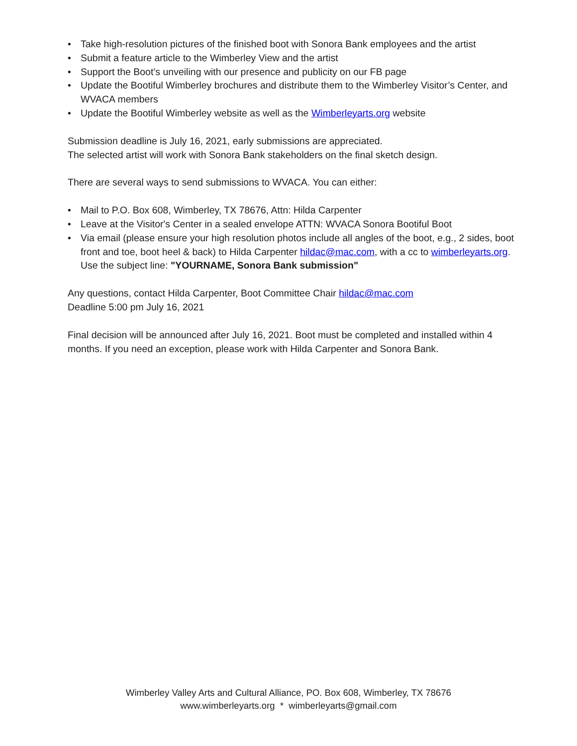• Take high-resolution pictures of the finished boot with Sonora Bank employees and the artist
• Submit a feature article to the Wimberley View and the artist
• Support the Boot’s unveiling with our presence and publicity on our FB page
• Update the Bootiful Wimberley brochures and distribute them to the Wimberley Visitor’s Center, and WVACA members
• Update the Bootiful Wimberley website as well as the Wimberleyarts.org website
Submission deadline is July 16, 2021, early submissions are appreciated.
The selected artist will work with Sonora Bank stakeholders on the final sketch design.
There are several ways to send submissions to WVACA. You can either:
• Mail to P.O. Box 608, Wimberley, TX 78676, Attn: Hilda Carpenter
• Leave at the Visitor's Center in a sealed envelope ATTN: WVACA Sonora Bootiful Boot
• Via email (please ensure your high resolution photos include all angles of the boot, e.g., 2 sides, boot front and toe, boot heel & back) to Hilda Carpenter hildac@mac.com, with a cc to wimberleyarts.org. Use the subject line: "YOURNAME, Sonora Bank submission"
Any questions, contact Hilda Carpenter, Boot Committee Chair hildac@mac.com
Deadline 5:00 pm July 16, 2021
Final decision will be announced after July 16, 2021. Boot must be completed and installed within 4 months. If you need an exception, please work with Hilda Carpenter and Sonora Bank.
Wimberley Valley Arts and Cultural Alliance, PO. Box 608, Wimberley, TX 78676
www.wimberleyarts.org * wimberleyarts@gmail.com